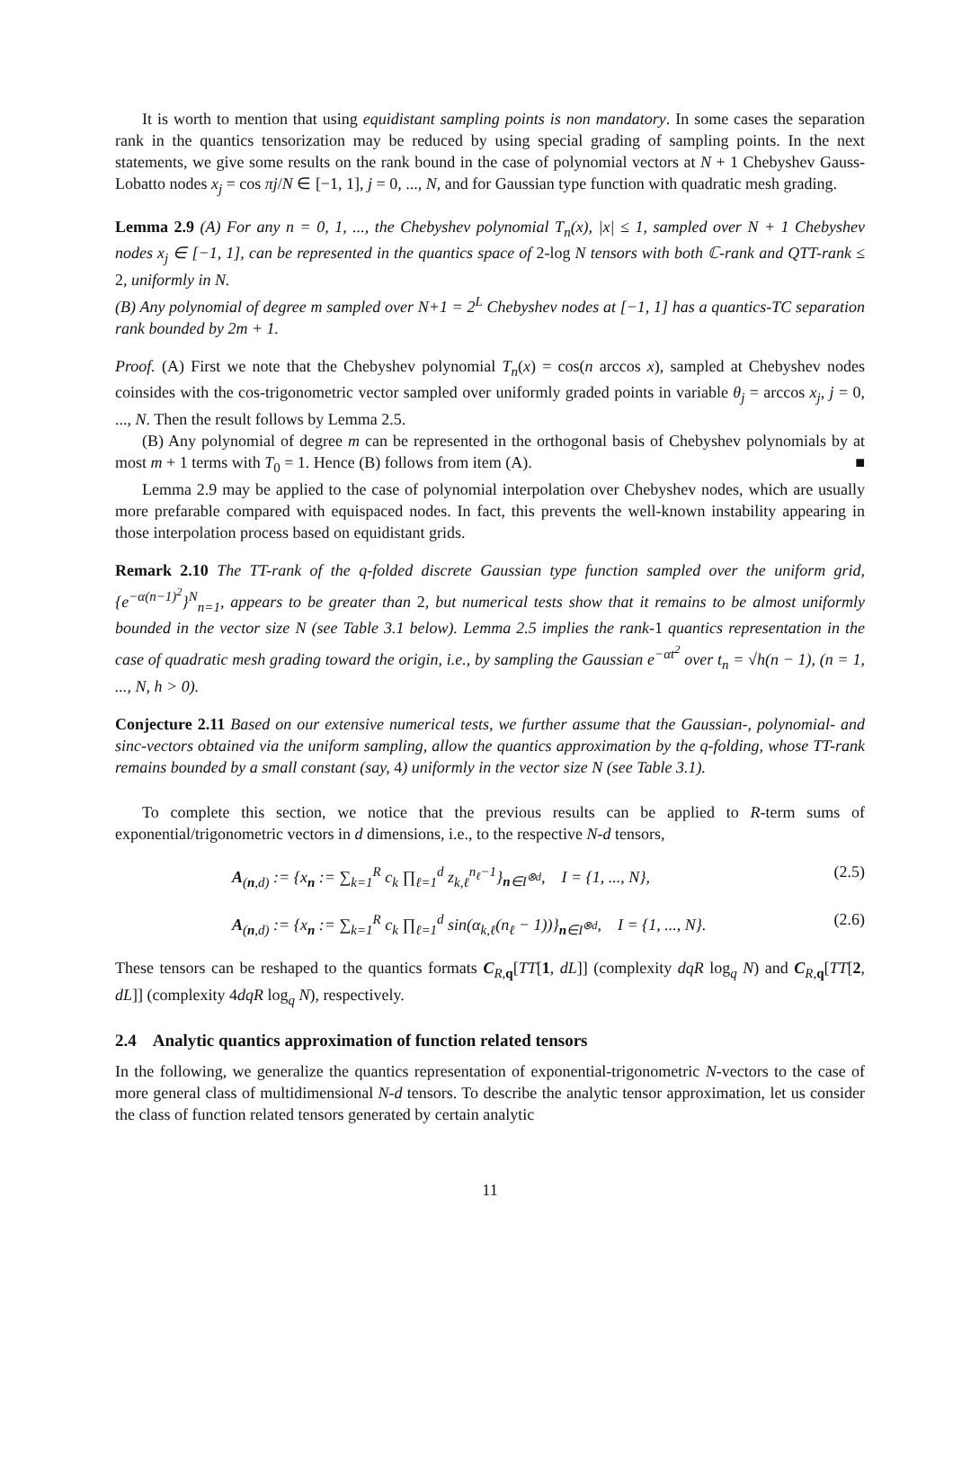It is worth to mention that using equidistant sampling points is non mandatory. In some cases the separation rank in the quantics tensorization may be reduced by using special grading of sampling points. In the next statements, we give some results on the rank bound in the case of polynomial vectors at N + 1 Chebyshev Gauss-Lobatto nodes x<sub>j</sub> = cos πj/N ∈ [−1, 1], j = 0, ..., N, and for Gaussian type function with quadratic mesh grading.
Lemma 2.9 (A) For any n = 0, 1, ..., the Chebyshev polynomial T<sub>n</sub>(x), |x| ≤ 1, sampled over N + 1 Chebyshev nodes x<sub>j</sub> ∈ [−1, 1], can be represented in the quantics space of 2-log N tensors with both ℂ-rank and QTT-rank ≤ 2, uniformly in N.
(B) Any polynomial of degree m sampled over N+1 = 2<sup>L</sup> Chebyshev nodes at [−1, 1] has a quantics-TC separation rank bounded by 2m + 1.
Proof. (A) First we note that the Chebyshev polynomial T<sub>n</sub>(x) = cos(n arccos x), sampled at Chebyshev nodes coinsides with the cos-trigonometric vector sampled over uniformly graded points in variable θ<sub>j</sub> = arccos x<sub>j</sub>, j = 0, ..., N. Then the result follows by Lemma 2.5.
(B) Any polynomial of degree m can be represented in the orthogonal basis of Chebyshev polynomials by at most m + 1 terms with T<sub>0</sub> = 1. Hence (B) follows from item (A). ■
Lemma 2.9 may be applied to the case of polynomial interpolation over Chebyshev nodes, which are usually more prefarable compared with equispaced nodes. In fact, this prevents the well-known instability appearing in those interpolation process based on equidistant grids.
Remark 2.10 The TT-rank of the q-folded discrete Gaussian type function sampled over the uniform grid, {e<sup>−α(n−1)<sup>2</sup></sup>}<sup>N</sup><sub>n=1</sub>, appears to be greater than 2, but numerical tests show that it remains to be almost uniformly bounded in the vector size N (see Table 3.1 below). Lemma 2.5 implies the rank-1 quantics representation in the case of quadratic mesh grading toward the origin, i.e., by sampling the Gaussian e<sup>−αt<sup>2</sup></sup> over t<sub>n</sub> = √h(n − 1), (n = 1, ..., N, h > 0).
Conjecture 2.11 Based on our extensive numerical tests, we further assume that the Gaussian-, polynomial- and sinc-vectors obtained via the uniform sampling, allow the quantics approximation by the q-folding, whose TT-rank remains bounded by a small constant (say, 4) uniformly in the vector size N (see Table 3.1).
To complete this section, we notice that the previous results can be applied to R-term sums of exponential/trigonometric vectors in d dimensions, i.e., to the respective N-d tensors,
A<sub>(n,d)</sub> := {x<sub>n</sub> := ∑<sub>k=1</sub><sup>R</sup> c<sub>k</sub> ∏<sub>ℓ=1</sub><sup>d</sup> z<sub>k,ℓ</sub><sup>n<sub>ℓ</sub>−1</sup>}<sub>n∈I<sup>⊗d</sup></sub>, I = {1, ..., N}, (2.5)
A<sub>(n,d)</sub> := {x<sub>n</sub> := ∑<sub>k=1</sub><sup>R</sup> c<sub>k</sub> ∏<sub>ℓ=1</sub><sup>d</sup> sin(α<sub>k,ℓ</sub>(n<sub>ℓ</sub> − 1))}<sub>n∈I<sup>⊗d</sup></sub>, I = {1, ..., N}. (2.6)
These tensors can be reshaped to the quantics formats C<sub>R,q</sub>[TT[1, dL]] (complexity dqR log<sub>q</sub> N) and C<sub>R,q</sub>[TT[2, dL]] (complexity 4dqR log<sub>q</sub> N), respectively.
2.4 Analytic quantics approximation of function related tensors
In the following, we generalize the quantics representation of exponential-trigonometric N-vectors to the case of more general class of multidimensional N-d tensors. To describe the analytic tensor approximation, let us consider the class of function related tensors generated by certain analytic
11